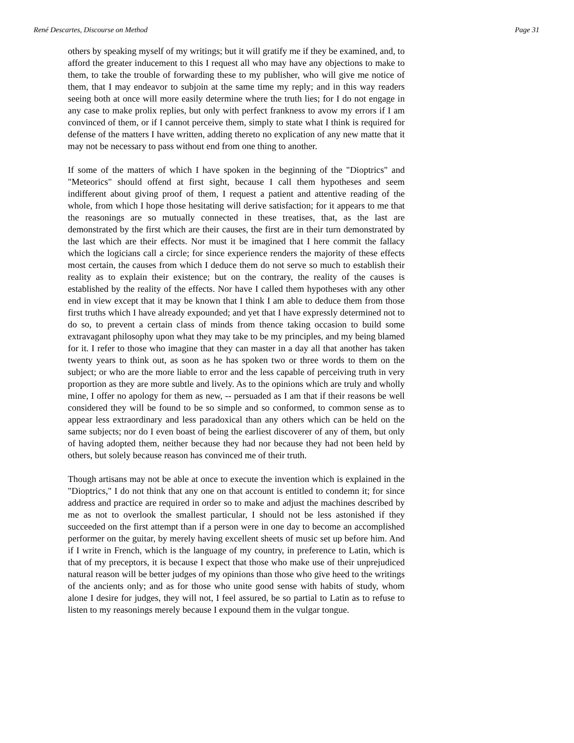René Descartes, Discourse on Method Page 31
others by speaking myself of my writings; but it will gratify me if they be examined, and, to afford the greater inducement to this I request all who may have any objections to make to them, to take the trouble of forwarding these to my publisher, who will give me notice of them, that I may endeavor to subjoin at the same time my reply; and in this way readers seeing both at once will more easily determine where the truth lies; for I do not engage in any case to make prolix replies, but only with perfect frankness to avow my errors if I am convinced of them, or if I cannot perceive them, simply to state what I think is required for defense of the matters I have written, adding thereto no explication of any new matte that it may not be necessary to pass without end from one thing to another.
If some of the matters of which I have spoken in the beginning of the "Dioptrics" and "Meteorics" should offend at first sight, because I call them hypotheses and seem indifferent about giving proof of them, I request a patient and attentive reading of the whole, from which I hope those hesitating will derive satisfaction; for it appears to me that the reasonings are so mutually connected in these treatises, that, as the last are demonstrated by the first which are their causes, the first are in their turn demonstrated by the last which are their effects. Nor must it be imagined that I here commit the fallacy which the logicians call a circle; for since experience renders the majority of these effects most certain, the causes from which I deduce them do not serve so much to establish their reality as to explain their existence; but on the contrary, the reality of the causes is established by the reality of the effects. Nor have I called them hypotheses with any other end in view except that it may be known that I think I am able to deduce them from those first truths which I have already expounded; and yet that I have expressly determined not to do so, to prevent a certain class of minds from thence taking occasion to build some extravagant philosophy upon what they may take to be my principles, and my being blamed for it. I refer to those who imagine that they can master in a day all that another has taken twenty years to think out, as soon as he has spoken two or three words to them on the subject; or who are the more liable to error and the less capable of perceiving truth in very proportion as they are more subtle and lively. As to the opinions which are truly and wholly mine, I offer no apology for them as new, -- persuaded as I am that if their reasons be well considered they will be found to be so simple and so conformed, to common sense as to appear less extraordinary and less paradoxical than any others which can be held on the same subjects; nor do I even boast of being the earliest discoverer of any of them, but only of having adopted them, neither because they had nor because they had not been held by others, but solely because reason has convinced me of their truth.
Though artisans may not be able at once to execute the invention which is explained in the "Dioptrics," I do not think that any one on that account is entitled to condemn it; for since address and practice are required in order so to make and adjust the machines described by me as not to overlook the smallest particular, I should not be less astonished if they succeeded on the first attempt than if a person were in one day to become an accomplished performer on the guitar, by merely having excellent sheets of music set up before him. And if I write in French, which is the language of my country, in preference to Latin, which is that of my preceptors, it is because I expect that those who make use of their unprejudiced natural reason will be better judges of my opinions than those who give heed to the writings of the ancients only; and as for those who unite good sense with habits of study, whom alone I desire for judges, they will not, I feel assured, be so partial to Latin as to refuse to listen to my reasonings merely because I expound them in the vulgar tongue.